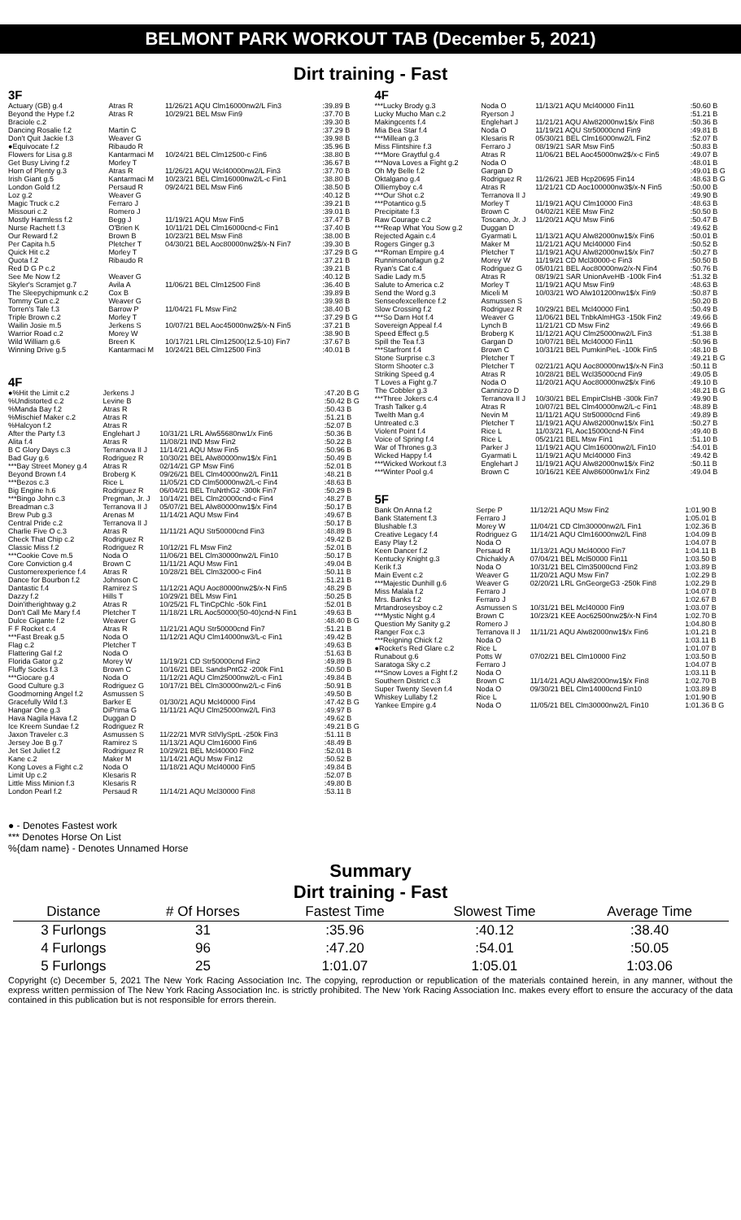BELMONT PARK WORKOUT TAB (December 5, 2021)
Dirt training - Fast
3F
| Actuary (GB) g.4 | Atras R | 11/26/21 AQU Clm16000nw2/L Fin3 | :39.89 B |
| Beyond the Hype f.2 | Atras R | 10/29/21 BEL Msw Fin9 | :37.70 B |
| Braciole c.2 | | | :39.30 B |
| Dancing Rosalie f.2 | Martin C | | :37.29 B |
| Don't Quit Jackie f.3 | Weaver G | | :39.98 B |
| ●Equivocate f.2 | Ribaudo R | | :35.96 B |
| Flowers for Lisa g.8 | Kantarmaci M | 10/24/21 BEL Clm12500-c Fin6 | :38.80 B |
| Get Busy Living f.2 | Morley T | | :36.67 B |
| Horn of Plenty g.3 | Atras R | 11/26/21 AQU Wcl40000nw2/L Fin3 | :37.70 B |
| Irish Giant g.5 | Kantarmaci M | 10/23/21 BEL Clm16000nw2/L-c Fin1 | :38.80 B |
| London Gold f.2 | Persaud R | 09/24/21 BEL Msw Fin6 | :38.50 B |
| Loz g.2 | Weaver G | | :40.12 B |
| Magic Truck c.2 | Ferraro J | | :39.21 B |
| Missouri c.2 | Romero J | | :39.01 B |
| Mostly Harmless f.2 | Begg J | 11/19/21 AQU Msw Fin5 | :37.47 B |
| Nurse Rachett f.3 | O'Brien K | 10/11/21 DEL Clm16000cnd-c Fin1 | :37.40 B |
| Our Reward f.2 | Brown B | 10/23/21 BEL Msw Fin8 | :38.00 B |
| Per Capita h.5 | Pletcher T | 04/30/21 BEL Aoc80000nw2$/x-N Fin7 | :39.30 B |
| Quick Hit c.2 | Morley T | | :37.29 B G |
| Quota f.2 | Ribaudo R | | :37.21 B |
| Red D G P c.2 | | | :39.21 B |
| See Me Now f.2 | Weaver G | | :40.12 B |
| Skyler's Scramjet g.7 | Avila A | 11/06/21 BEL Clm12500 Fin8 | :36.40 B |
| The Sleepychipmunk c.2 | Cox B | | :39.89 B |
| Tommy Gun c.2 | Weaver G | | :39.98 B |
| Torren's Tale f.3 | Barrow P | 11/04/21 FL Msw Fin2 | :38.40 B |
| Triple Brown c.2 | Morley T | | :37.29 B G |
| Wailin Josie m.5 | Jerkens S | 10/07/21 BEL Aoc45000nw2$/x-N Fin5 | :37.21 B |
| Warrior Road c.2 | Morey W | | :38.90 B |
| Wild William g.6 | Breen K | 10/17/21 LRL Clm12500(12.5-10) Fin7 | :37.67 B |
| Winning Drive g.5 | Kantarmaci M | 10/24/21 BEL Clm12500 Fin3 | :40.01 B |
4F
| ●%Hit the Limit c.2 | Jerkens J | | :47.20 B G |
| %Undistorted c.2 | Levine B | | :50.42 B G |
| %Manda Bay f.2 | Atras R | | :50.43 B |
| %Mischief Maker c.2 | Atras R | | :51.21 B |
| %Halcyon f.2 | Atras R | | :52.07 B |
| After the Party f.3 | Englehart J | 10/31/21 LRL Alw55680nw1/x Fin6 | :50.36 B |
| Alita f.4 | Atras R | 11/08/21 IND Msw Fin2 | :50.22 B |
| B C Glory Days c.3 | Terranova II J | 11/14/21 AQU Msw Fin5 | :50.96 B |
| Bad Guy g.6 | Rodriguez R | 10/30/21 BEL Alw80000nw1$/x Fin1 | :50.49 B |
| ***Bay Street Money g.4 | Atras R | 02/14/21 GP Msw Fin6 | :52.01 B |
| Beyond Brown f.4 | Broberg K | 09/26/21 BEL Clm40000nw2/L Fin11 | :48.21 B |
| ***Bezos c.3 | Rice L | 11/05/21 CD Clm50000nw2/L-c Fin4 | :48.63 B |
| Big Engine h.6 | Rodriguez R | 06/04/21 BEL TruNrthG2 -300k Fin7 | :50.29 B |
| ***Bingo John c.3 | Pregman, Jr. J | 10/14/21 BEL Clm20000cnd-c Fin4 | :48.27 B |
| Breadman c.3 | Terranova II J | 05/07/21 BEL Alw80000nw1$/x Fin4 | :50.17 B |
| Brew Pub g.3 | Arenas M | 11/14/21 AQU Msw Fin4 | :49.67 B |
| Central Pride c.2 | Terranova II J | | :50.17 B |
| Charlie Five O c.3 | Atras R | 11/11/21 AQU Str50000cnd Fin3 | :48.89 B |
| Check That Chip c.2 | Rodriguez R | | :49.42 B |
| Classic Miss f.2 | Rodriguez R | 10/12/21 FL Msw Fin2 | :52.01 B |
| ***Cookie Cove m.5 | Noda O | 11/06/21 BEL Clm30000nw2/L Fin10 | :50.17 B |
| Core Conviction g.4 | Brown C | 11/11/21 AQU Msw Fin1 | :49.04 B |
| Customerexperience f.4 | Atras R | 10/28/21 BEL Clm32000-c Fin4 | :50.11 B |
| Dance for Bourbon f.2 | Johnson C | | :51.21 B |
| Dantastic f.4 | Ramirez S | 11/12/21 AQU Aoc80000nw2$/x-N Fin5 | :48.29 B |
| Dazzy f.2 | Hills T | 10/29/21 BEL Msw Fin1 | :50.25 B |
| Doin'itherightway g.2 | Atras R | 10/25/21 FL TinCpChlc -50k Fin1 | :52.01 B |
| Don't Call Me Mary f.4 | Pletcher T | 11/18/21 LRL Aoc50000(50-40)cnd-N Fin1 | :49.63 B |
| Dulce Gigante f.2 | Weaver G | | :48.40 B G |
| F F Rocket c.4 | Atras R | 11/21/21 AQU Str50000cnd Fin7 | :51.21 B |
| ***Fast Break g.5 | Noda O | 11/12/21 AQU Clm14000nw3/L-c Fin1 | :49.42 B |
| Flag c.2 | Pletcher T | | :49.63 B |
| Flattering Gal f.2 | Noda O | | :51.63 B |
| Florida Gator g.2 | Morey W | 11/19/21 CD Str50000cnd Fin2 | :49.89 B |
| Fluffy Socks f.3 | Brown C | 10/16/21 BEL SandsPntG2 -200k Fin1 | :50.50 B |
| ***Giocare g.4 | Noda O | 11/12/21 AQU Clm25000nw2/L-c Fin1 | :49.84 B |
| Good Culture g.3 | Rodriguez G | 10/17/21 BEL Clm30000nw2/L-c Fin6 | :50.91 B |
| Goodmorning Angel f.2 | Asmussen S | | :49.50 B |
| Gracefully Wild f.3 | Barker E | 01/30/21 AQU Mcl40000 Fin4 | :47.42 B G |
| Hangar One g.3 | DiPrima G | 11/11/21 AQU Clm25000nw2/L Fin3 | :49.97 B |
| Hava Nagila Hava f.2 | Duggan D | | :49.62 B |
| Ice Kreem Sundae f.2 | Rodriguez R | | :49.21 B G |
| Jaxon Traveler c.3 | Asmussen S | 11/22/21 MVR StlVlySptL -250k Fin3 | :51.11 B |
| Jersey Joe B g.7 | Ramirez S | 11/13/21 AQU Clm16000 Fin6 | :48.49 B |
| Jet Set Juliet f.2 | Rodriguez R | 10/29/21 BEL Mcl40000 Fin2 | :52.01 B |
| Kane c.2 | Maker M | 11/14/21 AQU Msw Fin12 | :50.52 B |
| Kong Loves a Fight c.2 | Noda O | 11/18/21 AQU Mcl40000 Fin5 | :49.84 B |
| Limit Up c.2 | Klesaris R | | :52.07 B |
| Little Miss Minion f.3 | Klesaris R | | :49.80 B |
| London Pearl f.2 | Persaud R | 11/14/21 AQU Mcl30000 Fin8 | :53.11 B |
4F
| ***Lucky Brody g.3 | Noda O | 11/13/21 AQU Mcl40000 Fin11 | :50.60 B |
| Lucky Mucho Man c.2 | Ryerson J | | :51.21 B |
| Makingcents f.4 | Englehart J | 11/21/21 AQU Alw82000nw1$/x Fin8 | :50.36 B |
| Mia Bea Star f.4 | Noda O | 11/19/21 AQU Str50000cnd Fin9 | :49.81 B |
| ***Millean g.3 | Klesaris R | 05/30/21 BEL Clm16000nw2/L Fin2 | :52.07 B |
| Miss Flintshire f.3 | Ferraro J | 08/19/21 SAR Msw Fin5 | :50.83 B |
| ***More Graytful g.4 | Atras R | 11/06/21 BEL Aoc45000nw2$/x-c Fin5 | :49.07 B |
| ***Nova Loves a Fight g.2 | Noda O | | :48.01 B |
| Oh My Belle f.2 | Gargan D | | :49.01 B G |
| Oktalgano g.4 | Rodriguez R | 11/26/21 JEB Hcp20695 Fin14 | :48.63 B G |
| Olliemyboy c.4 | Atras R | 11/21/21 CD Aoc100000nw3$/x-N Fin5 | :50.00 B |
| ***Our Shot c.2 | Terranova II J | | :49.90 B |
| ***Potantico g.5 | Morley T | 11/19/21 AQU Clm10000 Fin3 | :48.63 B |
| Precipitate f.3 | Brown C | 04/02/21 KEE Msw Fin2 | :50.50 B |
| Raw Courage c.2 | Toscano, Jr. J | 11/20/21 AQU Msw Fin6 | :50.47 B |
| ***Reap What You Sow g.2 | Duggan D | | :49.62 B |
| Rejected Again c.4 | Gyarmati L | 11/13/21 AQU Alw82000nw1$/x Fin6 | :50.01 B |
| Rogers Ginger g.3 | Maker M | 11/21/21 AQU Mcl40000 Fin4 | :50.52 B |
| ***Roman Empire g.4 | Pletcher T | 11/19/21 AQU Alw82000nw1$/x Fin7 | :50.27 B |
| Runninsonofagun g.2 | Morey W | 11/19/21 CD Mcl30000-c Fin3 | :50.50 B |
| Ryan's Cat c.4 | Rodriguez G | 05/01/21 BEL Aoc80000nw2/x-N Fin4 | :50.76 B |
| Sadie Lady m.5 | Atras R | 08/19/21 SAR UnionAveHB -100k Fin4 | :51.32 B |
| Salute to America c.2 | Morley T | 11/19/21 AQU Msw Fin9 | :48.63 B |
| Send the Word g.3 | Miceli M | 10/03/21 WO Alw101200nw1$/x Fin9 | :50.87 B |
| Senseofexcellence f.2 | Asmussen S | | :50.20 B |
| Slow Crossing f.2 | Rodriguez R | 10/29/21 BEL Mcl40000 Fin1 | :50.49 B |
| ***So Darn Hot f.4 | Weaver G | 11/06/21 BEL TnbkAlmHG3 -150k Fin2 | :49.66 B |
| Sovereign Appeal f.4 | Lynch B | 11/21/21 CD Msw Fin2 | :49.66 B |
| Speed Effect g.5 | Broberg K | 11/12/21 AQU Clm25000nw2/L Fin3 | :51.38 B |
| Spill the Tea f.3 | Gargan D | 10/07/21 BEL Mcl40000 Fin11 | :50.96 B |
| ***Starfront f.4 | Brown C | 10/31/21 BEL PumkinPieL -100k Fin5 | :48.10 B |
| Stone Surprise c.3 | Pletcher T | | :49.21 B G |
| Storm Shooter c.3 | Pletcher T | 02/21/21 AQU Aoc80000nw1$/x-N Fin3 | :50.11 B |
| Striking Speed g.4 | Atras R | 10/28/21 BEL Wcl35000cnd Fin9 | :49.05 B |
| T Loves a Fight g.7 | Noda O | 11/20/21 AQU Aoc80000nw2$/x Fin6 | :49.10 B |
| The Cobbler g.3 | Cannizzo D | | :48.21 B G |
| ***Three Jokers c.4 | Terranova II J | 10/30/21 BEL EmpirClsHB -300k Fin7 | :49.90 B |
| Trash Talker g.4 | Atras R | 10/07/21 BEL Clm40000nw2/L-c Fin1 | :48.89 B |
| Twelth Man g.4 | Nevin M | 11/11/21 AQU Str50000cnd Fin6 | :49.89 B |
| Untreated c.3 | Pletcher T | 11/19/21 AQU Alw82000nw1$/x Fin1 | :50.27 B |
| Violent Point f.4 | Rice L | 11/03/21 FL Aoc15000cnd-N Fin4 | :49.40 B |
| Voice of Spring f.4 | Rice L | 05/21/21 BEL Msw Fin1 | :51.10 B |
| War of Thrones g.3 | Parker J | 11/19/21 AQU Clm16000nw2/L Fin10 | :54.01 B |
| Wicked Happy f.4 | Gyarmati L | 11/19/21 AQU Mcl40000 Fin3 | :49.42 B |
| ***Wicked Workout f.3 | Englehart J | 11/19/21 AQU Alw82000nw1$/x Fin2 | :50.11 B |
| ***Winter Pool g.4 | Brown C | 10/16/21 KEE Alw86000nw1/x Fin2 | :49.04 B |
5F
| Bank On Anna f.2 | Serpe P | 11/12/21 AQU Msw Fin2 | 1:01.90 B |
| Bank Statement f.3 | Ferraro J | | 1:05.01 B |
| Blushable f.3 | Morey W | 11/04/21 CD Clm30000nw2/L Fin1 | 1:02.36 B |
| Creative Legacy f.4 | Rodriguez G | 11/14/21 AQU Clm16000nw2/L Fin8 | 1:04.09 B |
| Easy Play f.2 | Noda O | | 1:04.07 B |
| Keen Dancer f.2 | Persaud R | 11/13/21 AQU Mcl40000 Fin7 | 1:04.11 B |
| Kentucky Knight g.3 | Chichakly A | 07/04/21 BEL Mcl50000 Fin11 | 1:03.50 B |
| Kerik f.3 | Noda O | 10/31/21 BEL Clm35000cnd Fin2 | 1:03.89 B |
| Main Event c.2 | Weaver G | 11/20/21 AQU Msw Fin7 | 1:02.29 B |
| ***Majestic Dunhill g.6 | Weaver G | 02/20/21 LRL GnGeorgeG3 -250k Fin8 | 1:02.29 B |
| Miss Malala f.2 | Ferraro J | | 1:04.07 B |
| Mrs. Banks f.2 | Ferraro J | | 1:02.67 B |
| Mrtandroseysboy c.2 | Asmussen S | 10/31/21 BEL Mcl40000 Fin9 | 1:03.07 B |
| ***Mystic Night g.4 | Brown C | 10/23/21 KEE Aoc62500nw2$/x-N Fin4 | 1:02.70 B |
| Question My Sanity g.2 | Romero J | | 1:04.80 B |
| Ranger Fox c.3 | Terranova II J | 11/11/21 AQU Alw82000nw1$/x Fin6 | 1:01.21 B |
| ***Reigning Chick f.2 | Noda O | | 1:03.11 B |
| ●Rocket's Red Glare c.2 | Rice L | | 1:01.07 B |
| Runabout g.6 | Potts W | 07/02/21 BEL Clm10000 Fin2 | 1:03.50 B |
| Saratoga Sky c.2 | Ferraro J | | 1:04.07 B |
| ***Snow Loves a Fight f.2 | Noda O | | 1:03.11 B |
| Southern District c.3 | Brown C | 11/14/21 AQU Alw82000nw1$/x Fin8 | 1:02.70 B |
| Super Twenty Seven f.4 | Noda O | 09/30/21 BEL Clm14000cnd Fin10 | 1:03.89 B |
| Whiskey Lullaby f.2 | Rice L | | 1:01.90 B |
| Yankee Empire g.4 | Noda O | 11/05/21 BEL Clm30000nw2/L Fin10 | 1:01.36 B G |
● - Denotes Fastest work
*** Denotes Horse On List
%{dam name} - Denotes Unnamed Horse
Summary
Dirt training - Fast
| Distance | # Of Horses | Fastest Time | Slowest Time | Average Time |
| --- | --- | --- | --- | --- |
| 3 Furlongs | 31 | :35.96 | :40.12 | :38.40 |
| 4 Furlongs | 96 | :47.20 | :54.01 | :50.05 |
| 5 Furlongs | 25 | 1:01.07 | 1:05.01 | 1:03.06 |
Copyright (c) December 5, 2021 The New York Racing Association Inc. The copying, reproduction or republication of the materials contained herein, in any manner, without the express written permission of The New York Racing Association Inc. is strictly prohibited. The New York Racing Association Inc. makes every effort to ensure the accuracy of the data contained in this publication but is not responsible for errors therein.